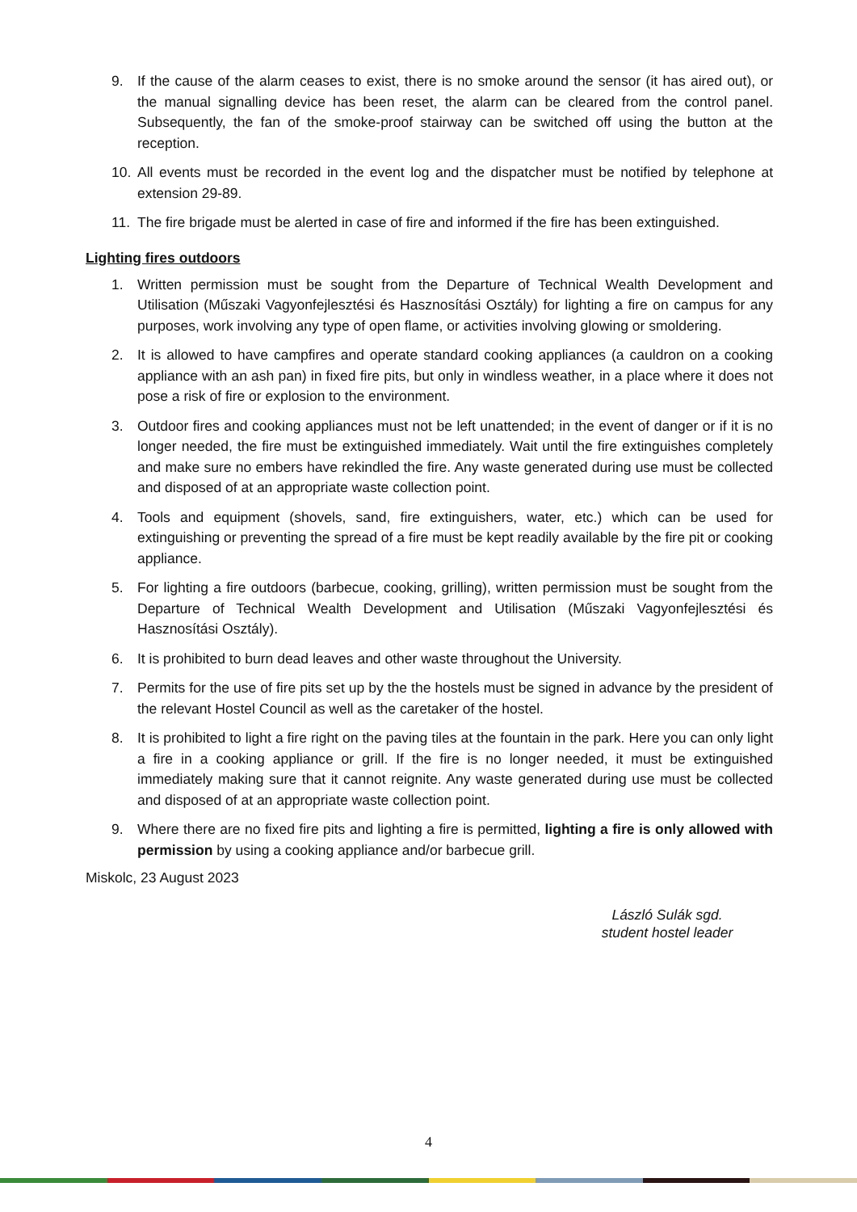9. If the cause of the alarm ceases to exist, there is no smoke around the sensor (it has aired out), or the manual signalling device has been reset, the alarm can be cleared from the control panel. Subsequently, the fan of the smoke-proof stairway can be switched off using the button at the reception.
10. All events must be recorded in the event log and the dispatcher must be notified by telephone at extension 29-89.
11. The fire brigade must be alerted in case of fire and informed if the fire has been extinguished.
Lighting fires outdoors
1. Written permission must be sought from the Departure of Technical Wealth Development and Utilisation (Műszaki Vagyonfejlesztési és Hasznosítási Osztály) for lighting a fire on campus for any purposes, work involving any type of open flame, or activities involving glowing or smoldering.
2. It is allowed to have campfires and operate standard cooking appliances (a cauldron on a cooking appliance with an ash pan) in fixed fire pits, but only in windless weather, in a place where it does not pose a risk of fire or explosion to the environment.
3. Outdoor fires and cooking appliances must not be left unattended; in the event of danger or if it is no longer needed, the fire must be extinguished immediately. Wait until the fire extinguishes completely and make sure no embers have rekindled the fire. Any waste generated during use must be collected and disposed of at an appropriate waste collection point.
4. Tools and equipment (shovels, sand, fire extinguishers, water, etc.) which can be used for extinguishing or preventing the spread of a fire must be kept readily available by the fire pit or cooking appliance.
5. For lighting a fire outdoors (barbecue, cooking, grilling), written permission must be sought from the Departure of Technical Wealth Development and Utilisation (Műszaki Vagyonfejlesztési és Hasznosítási Osztály).
6. It is prohibited to burn dead leaves and other waste throughout the University.
7. Permits for the use of fire pits set up by the the hostels must be signed in advance by the president of the relevant Hostel Council as well as the caretaker of the hostel.
8. It is prohibited to light a fire right on the paving tiles at the fountain in the park. Here you can only light a fire in a cooking appliance or grill. If the fire is no longer needed, it must be extinguished immediately making sure that it cannot reignite. Any waste generated during use must be collected and disposed of at an appropriate waste collection point.
9. Where there are no fixed fire pits and lighting a fire is permitted, lighting a fire is only allowed with permission by using a cooking appliance and/or barbecue grill.
Miskolc, 23 August 2023
László Sulák sgd.
student hostel leader
4